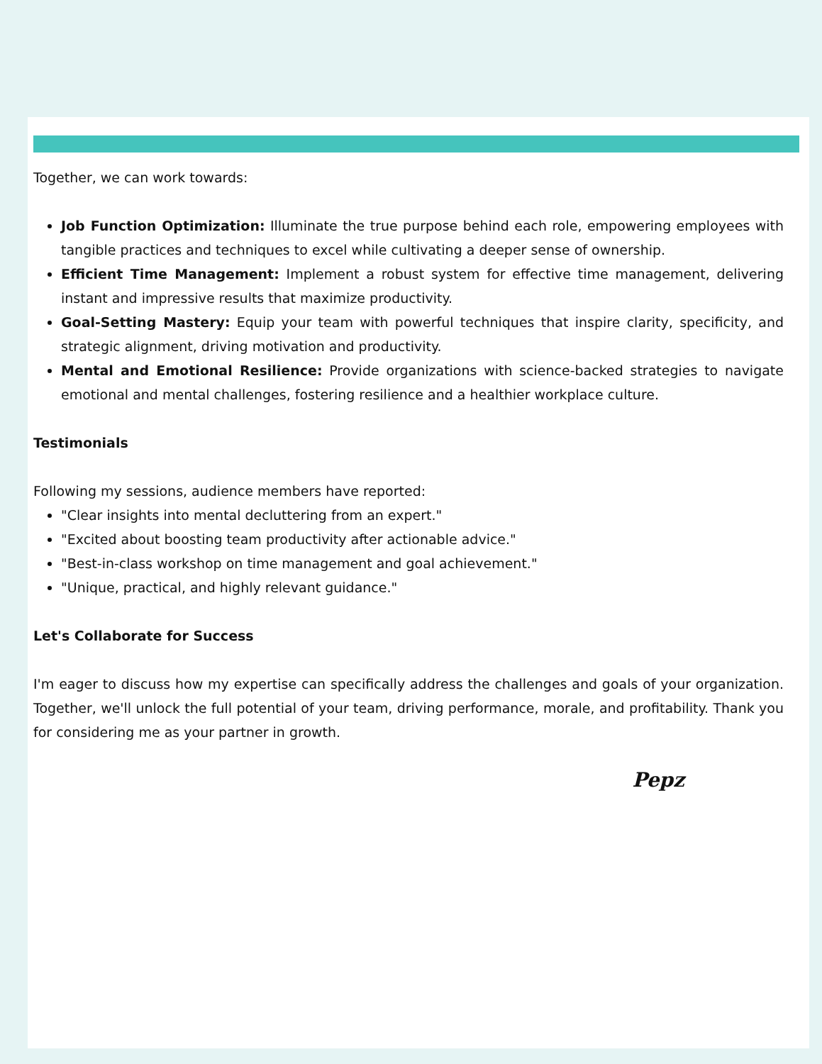Together, we can work towards:
Job Function Optimization: Illuminate the true purpose behind each role, empowering employees with tangible practices and techniques to excel while cultivating a deeper sense of ownership.
Efficient Time Management: Implement a robust system for effective time management, delivering instant and impressive results that maximize productivity.
Goal-Setting Mastery: Equip your team with powerful techniques that inspire clarity, specificity, and strategic alignment, driving motivation and productivity.
Mental and Emotional Resilience: Provide organizations with science-backed strategies to navigate emotional and mental challenges, fostering resilience and a healthier workplace culture.
Testimonials
Following my sessions, audience members have reported:
"Clear insights into mental decluttering from an expert."
"Excited about boosting team productivity after actionable advice."
"Best-in-class workshop on time management and goal achievement."
"Unique, practical, and highly relevant guidance."
Let's Collaborate for Success
I'm eager to discuss how my expertise can specifically address the challenges and goals of your organization. Together, we'll unlock the full potential of your team, driving performance, morale, and profitability. Thank you for considering me as your partner in growth.
Pepz